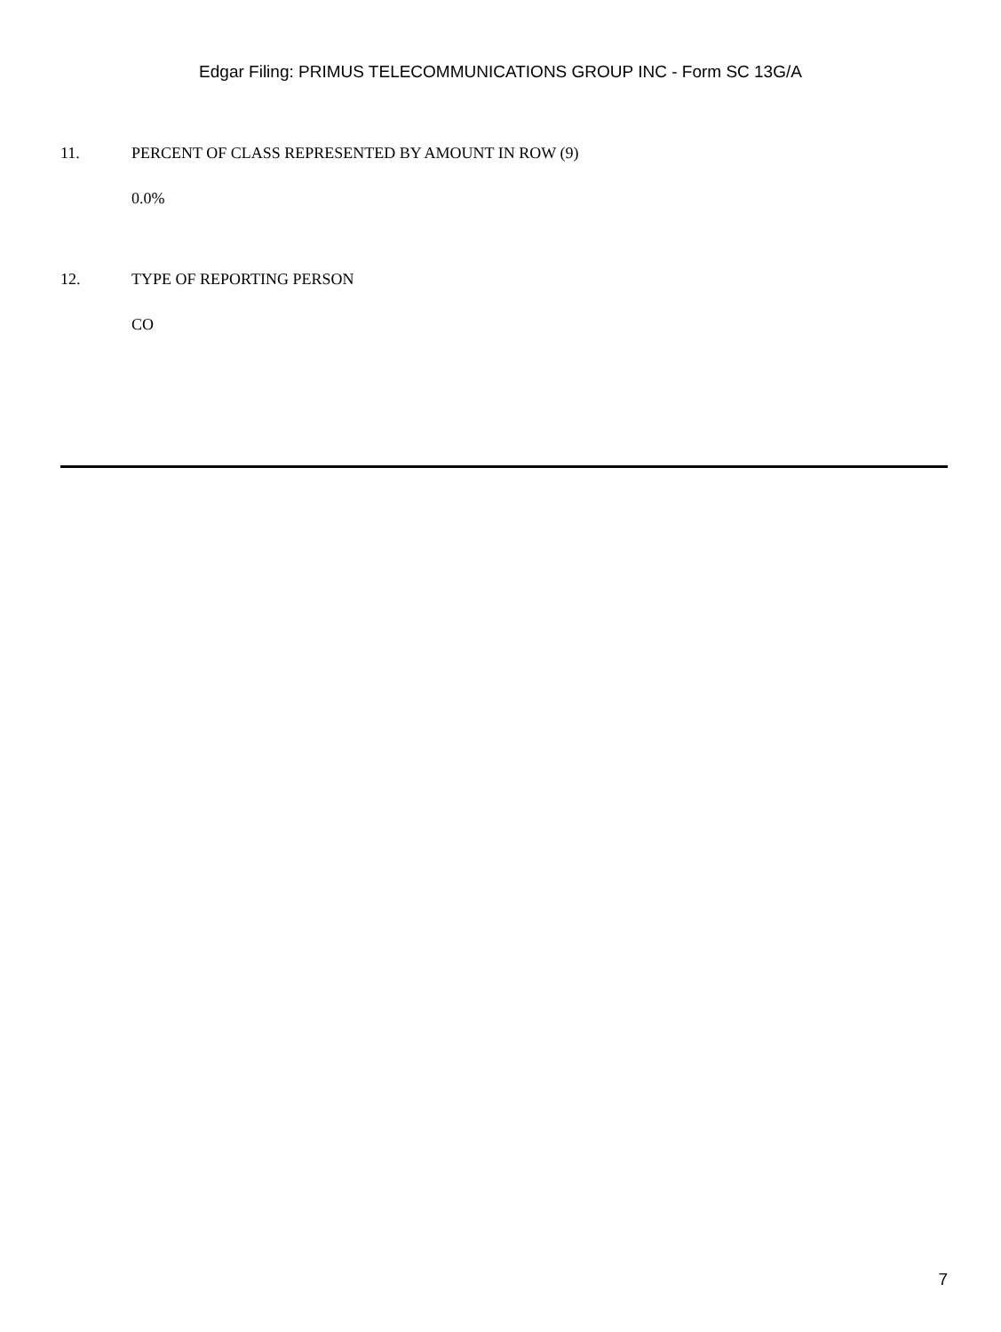Edgar Filing: PRIMUS TELECOMMUNICATIONS GROUP INC - Form SC 13G/A
11. PERCENT OF CLASS REPRESENTED BY AMOUNT IN ROW (9)
0.0%
12. TYPE OF REPORTING PERSON
CO
7